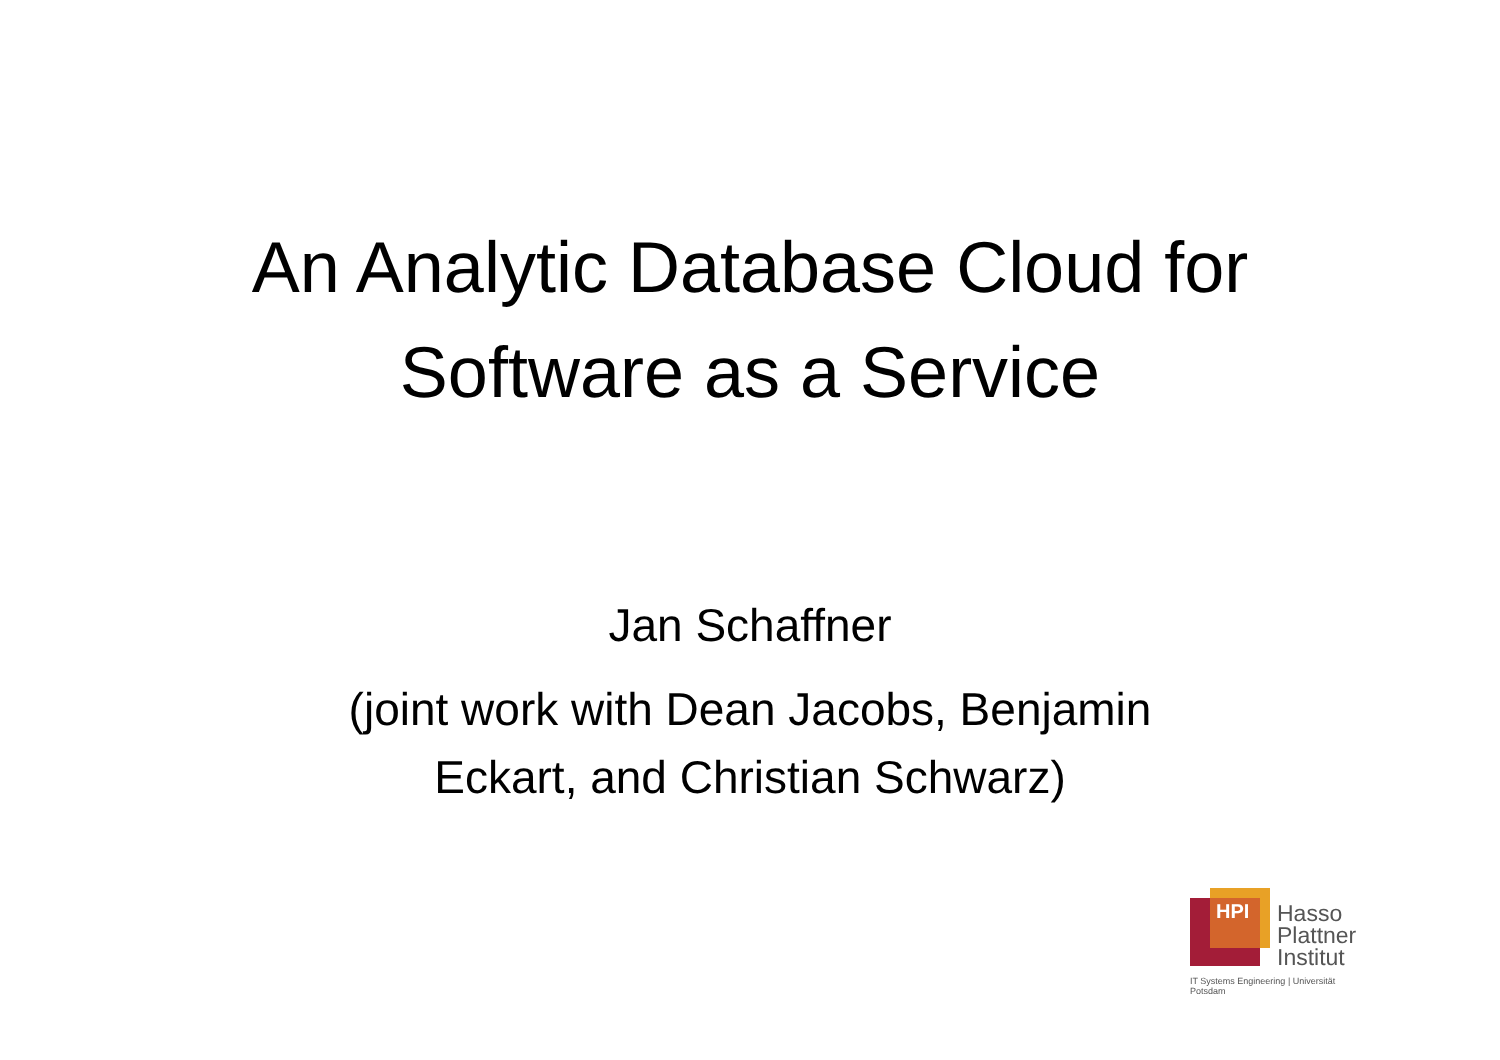An Analytic Database Cloud for
Software as a Service
Jan Schaffner
(joint work with Dean Jacobs, Benjamin
Eckart, and Christian Schwarz)
HPI
Hasso
Plattner
Institut
IT Systems Engineering | Universität Potsdam